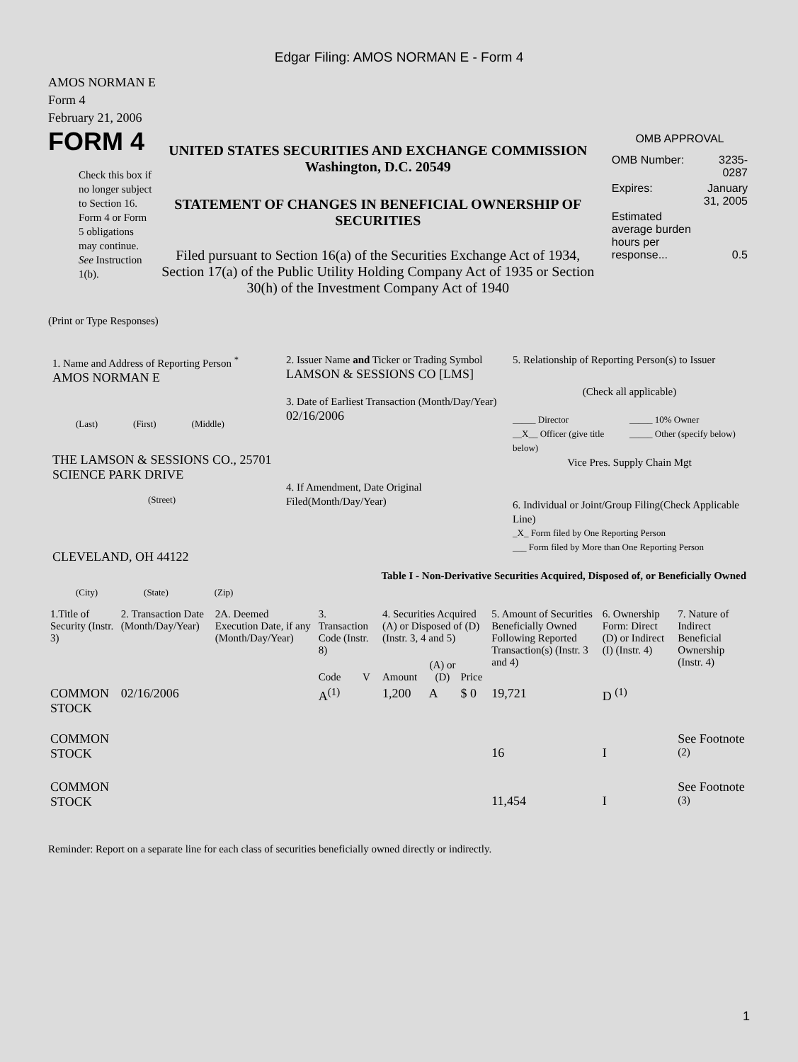Edgar Filing: AMOS NORMAN E - Form 4
AMOS NORMAN E
Form 4
February 21, 2006
FORM 4
Check this box if no longer subject to Section 16. Form 4 or Form 5 obligations may continue. See Instruction 1(b).
UNITED STATES SECURITIES AND EXCHANGE COMMISSION
Washington, D.C. 20549
STATEMENT OF CHANGES IN BENEFICIAL OWNERSHIP OF SECURITIES
Filed pursuant to Section 16(a) of the Securities Exchange Act of 1934, Section 17(a) of the Public Utility Holding Company Act of 1935 or Section 30(h) of the Investment Company Act of 1940
OMB APPROVAL
| OMB Number: | 3235-0287 |
| Expires: | January 31, 2005 |
| Estimated average burden hours per response... | 0.5 |
(Print or Type Responses)
1. Name and Address of Reporting Person <sup>*</sup>
AMOS NORMAN E
(Last) (First) (Middle)
THE LAMSON & SESSIONS CO., 25701 SCIENCE PARK DRIVE
(Street)
CLEVELAND, OH 44122
(City) (State) (Zip)
2. Issuer Name and Ticker or Trading Symbol
LAMSON & SESSIONS CO [LMS]
3. Date of Earliest Transaction (Month/Day/Year)
02/16/2006
4. If Amendment, Date Original Filed(Month/Day/Year)
5. Relationship of Reporting Person(s) to Issuer
(Check all applicable)
_____ Director
__X__ Officer (give title below)
_____ 10% Owner
_____ Other (specify below)
Vice Pres. Supply Chain Mgt
6. Individual or Joint/Group Filing(Check Applicable Line)
_X_ Form filed by One Reporting Person
___ Form filed by More than One Reporting Person
Table I - Non-Derivative Securities Acquired, Disposed of, or Beneficially Owned
| 1.Title of Security (Instr. 3) | 2. Transaction Date (Month/Day/Year) | 2A. Deemed Execution Date, if any (Month/Day/Year) | 3. Transaction Code (Instr. 8) | | 4. Securities Acquired (A) or Disposed of (D) (Instr. 3, 4 and 5) | | | 5. Amount of Securities Beneficially Owned Following Reported Transaction(s) (Instr. 3 and 4) | 6. Ownership Form: Direct (D) or Indirect (I) (Instr. 4) | 7. Nature of Indirect Beneficial Ownership (Instr. 4) |
| | | | Code | V | Amount | (A) or (D) | Price | | | |
| COMMON STOCK | 02/16/2006 | | A<sup>(1)</sup> | | 1,200 | A | $ 0 | 19,721 | D <sup>(1)</sup> | |
| COMMON STOCK | | | | | | | | 16 | I | See Footnote <sup>(2)</sup> |
| COMMON STOCK | | | | | | | | 11,454 | I | See Footnote <sup>(3)</sup> |
Reminder: Report on a separate line for each class of securities beneficially owned directly or indirectly.
1